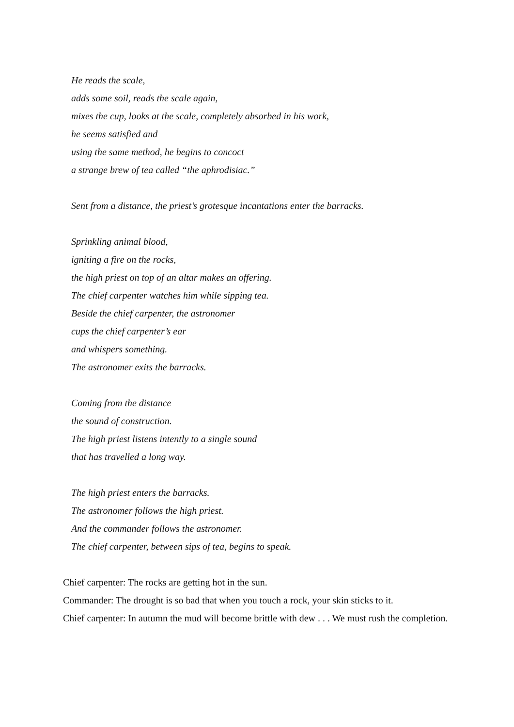He reads the scale,
adds some soil, reads the scale again,
mixes the cup, looks at the scale, completely absorbed in his work,
he seems satisfied and
using the same method, he begins to concoct
a strange brew of tea called “the aphrodisiac.”
Sent from a distance, the priest’s grotesque incantations enter the barracks.
Sprinkling animal blood,
igniting a fire on the rocks,
the high priest on top of an altar makes an offering.
The chief carpenter watches him while sipping tea.
Beside the chief carpenter, the astronomer
cups the chief carpenter’s ear
and whispers something.
The astronomer exits the barracks.
Coming from the distance
the sound of construction.
The high priest listens intently to a single sound
that has travelled a long way.
The high priest enters the barracks.
The astronomer follows the high priest.
And the commander follows the astronomer.
The chief carpenter, between sips of tea, begins to speak.
Chief carpenter: The rocks are getting hot in the sun.
Commander: The drought is so bad that when you touch a rock, your skin sticks to it.
Chief carpenter: In autumn the mud will become brittle with dew . . . We must rush the completion.